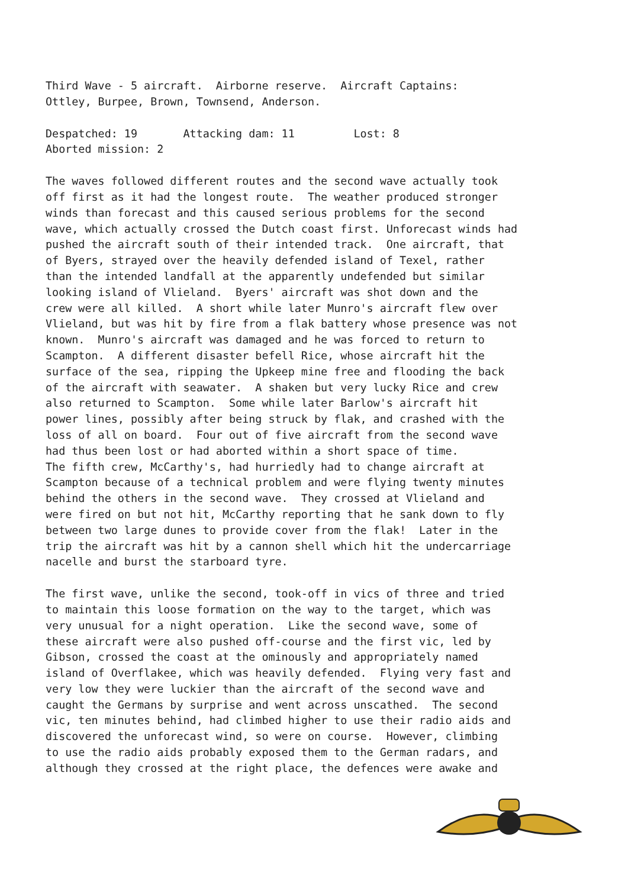Third Wave - 5 aircraft. Airborne reserve. Aircraft Captains: Ottley, Burpee, Brown, Townsend, Anderson.
Despatched: 19 Attacking dam: 11 Lost: 8 Aborted mission: 2
The waves followed different routes and the second wave actually took off first as it had the longest route. The weather produced stronger winds than forecast and this caused serious problems for the second wave, which actually crossed the Dutch coast first. Unforecast winds had pushed the aircraft south of their intended track. One aircraft, that of Byers, strayed over the heavily defended island of Texel, rather than the intended landfall at the apparently undefended but similar looking island of Vlieland. Byers' aircraft was shot down and the crew were all killed. A short while later Munro's aircraft flew over Vlieland, but was hit by fire from a flak battery whose presence was not known. Munro's aircraft was damaged and he was forced to return to Scampton. A different disaster befell Rice, whose aircraft hit the surface of the sea, ripping the Upkeep mine free and flooding the back of the aircraft with seawater. A shaken but very lucky Rice and crew also returned to Scampton. Some while later Barlow's aircraft hit power lines, possibly after being struck by flak, and crashed with the loss of all on board. Four out of five aircraft from the second wave had thus been lost or had aborted within a short space of time. The fifth crew, McCarthy's, had hurriedly had to change aircraft at Scampton because of a technical problem and were flying twenty minutes behind the others in the second wave. They crossed at Vlieland and were fired on but not hit, McCarthy reporting that he sank down to fly between two large dunes to provide cover from the flak! Later in the trip the aircraft was hit by a cannon shell which hit the undercarriage nacelle and burst the starboard tyre.
The first wave, unlike the second, took-off in vics of three and tried to maintain this loose formation on the way to the target, which was very unusual for a night operation. Like the second wave, some of these aircraft were also pushed off-course and the first vic, led by Gibson, crossed the coast at the ominously and appropriately named island of Overflakee, which was heavily defended. Flying very fast and very low they were luckier than the aircraft of the second wave and caught the Germans by surprise and went across unscathed. The second vic, ten minutes behind, had climbed higher to use their radio aids and discovered the unforecast wind, so were on course. However, climbing to use the radio aids probably exposed them to the German radars, and although they crossed at the right place, the defences were awake and